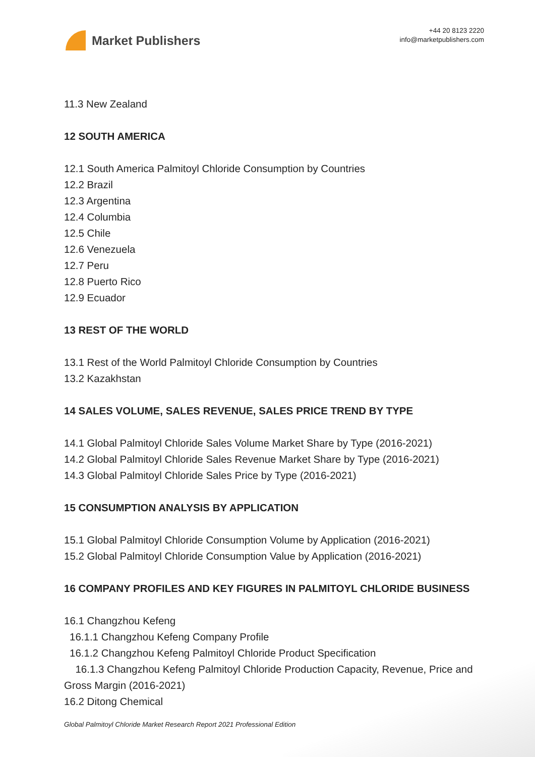Market Publishers
+44 20 8123 2220
info@marketpublishers.com
11.3 New Zealand
12 SOUTH AMERICA
12.1 South America Palmitoyl Chloride Consumption by Countries
12.2 Brazil
12.3 Argentina
12.4 Columbia
12.5 Chile
12.6 Venezuela
12.7 Peru
12.8 Puerto Rico
12.9 Ecuador
13 REST OF THE WORLD
13.1 Rest of the World Palmitoyl Chloride Consumption by Countries
13.2 Kazakhstan
14 SALES VOLUME, SALES REVENUE, SALES PRICE TREND BY TYPE
14.1 Global Palmitoyl Chloride Sales Volume Market Share by Type (2016-2021)
14.2 Global Palmitoyl Chloride Sales Revenue Market Share by Type (2016-2021)
14.3 Global Palmitoyl Chloride Sales Price by Type (2016-2021)
15 CONSUMPTION ANALYSIS BY APPLICATION
15.1 Global Palmitoyl Chloride Consumption Volume by Application (2016-2021)
15.2 Global Palmitoyl Chloride Consumption Value by Application (2016-2021)
16 COMPANY PROFILES AND KEY FIGURES IN PALMITOYL CHLORIDE BUSINESS
16.1 Changzhou Kefeng
16.1.1 Changzhou Kefeng Company Profile
16.1.2 Changzhou Kefeng Palmitoyl Chloride Product Specification
16.1.3 Changzhou Kefeng Palmitoyl Chloride Production Capacity, Revenue, Price and Gross Margin (2016-2021)
16.2 Ditong Chemical
Global Palmitoyl Chloride Market Research Report 2021 Professional Edition